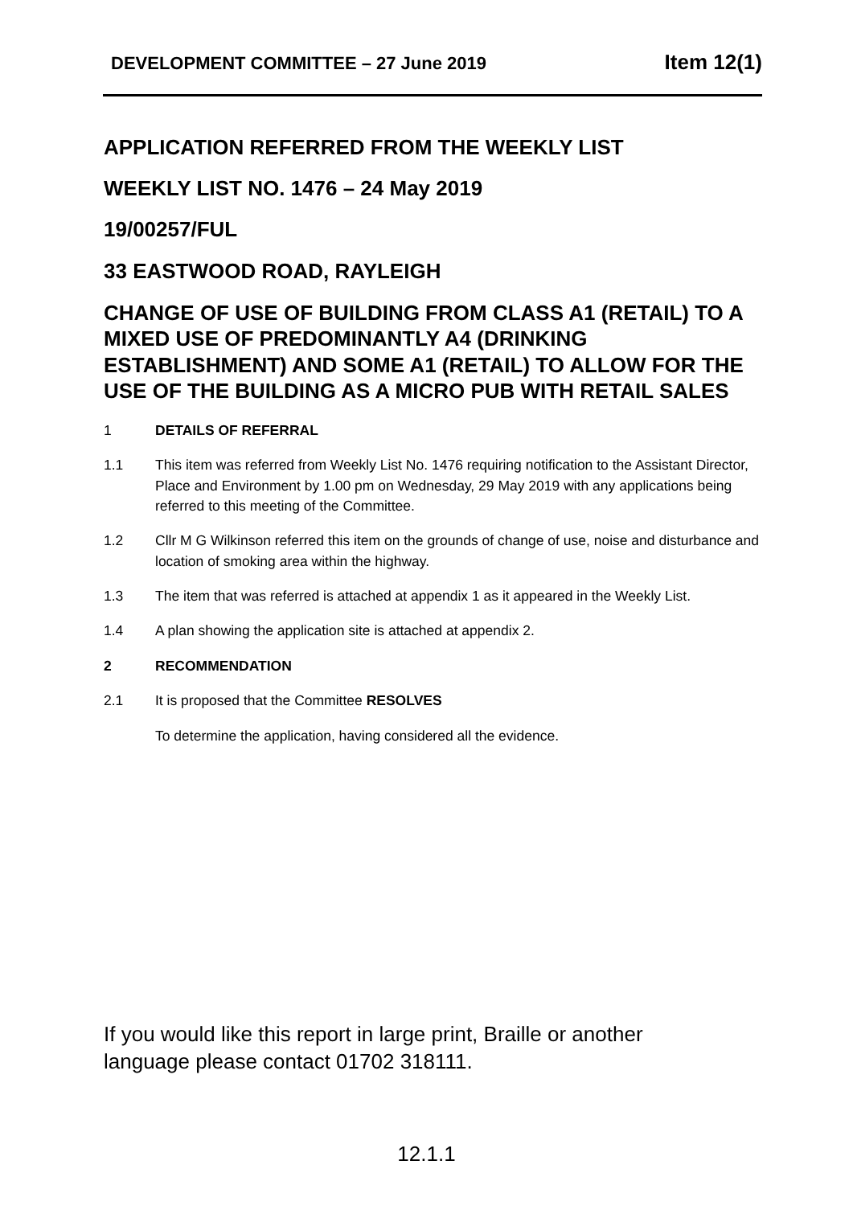DEVELOPMENT COMMITTEE – 27 June 2019 Item 12(1)
APPLICATION REFERRED FROM THE WEEKLY LIST
WEEKLY LIST NO. 1476 – 24 May 2019
19/00257/FUL
33 EASTWOOD ROAD, RAYLEIGH
CHANGE OF USE OF BUILDING FROM CLASS A1 (RETAIL) TO A MIXED USE OF PREDOMINANTLY A4 (DRINKING ESTABLISHMENT) AND SOME A1 (RETAIL) TO ALLOW FOR THE USE OF THE BUILDING AS A MICRO PUB WITH RETAIL SALES
1 DETAILS OF REFERRAL
1.1 This item was referred from Weekly List No. 1476 requiring notification to the Assistant Director, Place and Environment by 1.00 pm on Wednesday, 29 May 2019 with any applications being referred to this meeting of the Committee.
1.2 Cllr M G Wilkinson referred this item on the grounds of change of use, noise and disturbance and location of smoking area within the highway.
1.3 The item that was referred is attached at appendix 1 as it appeared in the Weekly List.
1.4 A plan showing the application site is attached at appendix 2.
2 RECOMMENDATION
2.1 It is proposed that the Committee RESOLVES
To determine the application, having considered all the evidence.
If you would like this report in large print, Braille or another
language please contact 01702 318111.
12.1.1